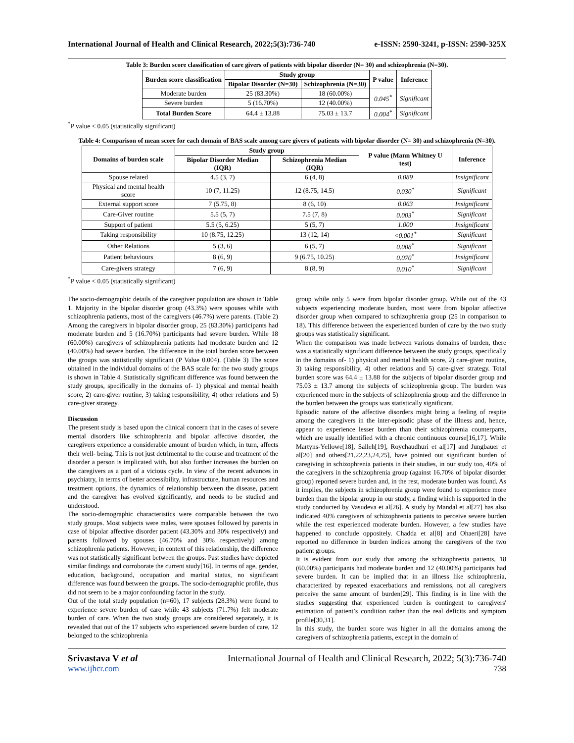International Journal of Health and Clinical Research, 2022;5(3):736-740 e-ISSN: 2590-3241, p-ISSN: 2590-325X
Table 3: Burden score classification of care givers of patients with bipolar disorder (N= 30) and schizophrenia (N=30).
| Burden score classification | Study group | | P value | Inference |
| --- | --- | --- | --- | --- |
| | Bipolar Disorder (N=30) | Schizophrenia (N=30) | | |
| Moderate burden | 25 (83.30%) | 18 (60.00%) | 0.045<sup>*</sup> | Significant |
| Severe burden | 5 (16.70%) | 12 (40.00%) | | |
| Total Burden Score | 64.4 ± 13.88 | 75.03 ± 13.7 | 0.004<sup>*</sup> | Significant |
<sup>*</sup> P value < 0.05 (statistically significant)
Table 4: Comparison of mean score for each domain of BAS scale among care givers of patients with bipolar disorder (N= 30) and schizophrenia (N=30).
| Domains of burden scale | Study group | | P value (Mann Whitney U test) | Inference |
| --- | --- | --- | --- | --- |
| | Bipolar Disorder Median (IQR) | Schizophrenia Median (IQR) | | |
| Spouse related | 4.5 (3, 7) | 6 (4, 8) | 0.089 | Insignificant |
| Physical and mental health score | 10 (7, 11.25) | 12 (8.75, 14.5) | 0.030<sup>*</sup> | Significant |
| External support score | 7 (5.75, 8) | 8 (6, 10) | 0.063 | Insignificant |
| Care-Giver routine | 5.5 (5, 7) | 7.5 (7, 8) | 0.003<sup>*</sup> | Significant |
| Support of patient | 5.5 (5, 6.25) | 5 (5, 7) | 1.000 | Insignificant |
| Taking responsibility | 10 (8.75, 12.25) | 13 (12, 14) | <0.001<sup>*</sup> | Significant |
| Other Relations | 5 (3, 6) | 6 (5, 7) | 0.008<sup>*</sup> | Significant |
| Patient behaviours | 8 (6, 9) | 9 (6.75, 10.25) | 0.070<sup>*</sup> | Insignificant |
| Care-givers strategy | 7 (6, 9) | 8 (8, 9) | 0.010<sup>*</sup> | Significant |
<sup>*</sup> P value < 0.05 (statistically significant)
The socio-demographic details of the caregiver population are shown in Table 1. Majority in the bipolar disorder group (43.3%) were spouses while with schizophrenia patients, most of the caregivers (46.7%) were parents. (Table 2) Among the caregivers in bipolar disorder group, 25 (83.30%) participants had moderate burden and 5 (16.70%) participants had severe burden. While 18 (60.00%) caregivers of schizophrenia patients had moderate burden and 12 (40.00%) had severe burden. The difference in the total burden score between the groups was statistically significant (P Value 0.004). (Table 3) The score obtained in the individual domains of the BAS scale for the two study groups is shown in Table 4. Statistically significant difference was found between the study groups, specifically in the domains of- 1) physical and mental health score, 2) care-giver routine, 3) taking responsibility, 4) other relations and 5) care-giver strategy.
Discussion
The present study is based upon the clinical concern that in the cases of severe mental disorders like schizophrenia and bipolar affective disorder, the caregivers experience a considerable amount of burden which, in turn, affects their well- being. This is not just detrimental to the course and treatment of the disorder a person is implicated with, but also further increases the burden on the caregivers as a part of a vicious cycle. In view of the recent advances in psychiatry, in terms of better accessibility, infrastructure, human resources and treatment options, the dynamics of relationship between the disease, patient and the caregiver has evolved significantly, and needs to be studied and understood.
The socio-demographic characteristics were comparable between the two study groups. Most subjects were males, were spouses followed by parents in case of bipolar affective disorder patient (43.30% and 30% respectively) and parents followed by spouses (46.70% and 30% respectively) among schizophrenia patients. However, in context of this relationship, the difference was not statistically significant between the groups. Past studies have depicted similar findings and corroborate the current study[16]. In terms of age, gender, education, background, occupation and marital status, no significant difference was found between the groups. The socio-demographic profile, thus did not seem to be a major confounding factor in the study.
Out of the total study population (n=60), 17 subjects (28.3%) were found to experience severe burden of care while 43 subjects (71.7%) felt moderate burden of care. When the two study groups are considered separately, it is revealed that out of the 17 subjects who experienced severe burden of care, 12 belonged to the schizophrenia
group while only 5 were from bipolar disorder group. While out of the 43 subjects experiencing moderate burden, most were from bipolar affective disorder group when compared to schizophrenia group (25 in comparison to 18). This difference between the experienced burden of care by the two study groups was statistically significant.
When the comparison was made between various domains of burden, there was a statistically significant difference between the study groups, specifically in the domains of- 1) physical and mental health score, 2) care-giver routine, 3) taking responsibility, 4) other relations and 5) care-giver strategy. Total burden score was 64.4 ± 13.88 for the subjects of bipolar disorder group and 75.03 ± 13.7 among the subjects of schizophrenia group. The burden was experienced more in the subjects of schizophrenia group and the difference in the burden between the groups was statistically significant.
Episodic nature of the affective disorders might bring a feeling of respite among the caregivers in the inter-episodic phase of the illness and, hence, appear to experience lesser burden than their schizophrenia counterparts, which are usually identified with a chronic continuous course[16,17]. While Martyns-Yellowe[18], Salleh[19], Roychaudhuri et al[17] and Jungbauer et al[20] and others[21,22,23,24,25], have pointed out significant burden of caregiving in schizophrenia patients in their studies, in our study too, 40% of the caregivers in the schizophrenia group (against 16.70% of bipolar disorder group) reported severe burden and, in the rest, moderate burden was found. As it implies, the subjects in schizophrenia group were found to experience more burden than the bipolar group in our study, a finding which is supported in the study conducted by Vasudeva et al[26]. A study by Mandal et al[27] has also indicated 40% caregivers of schizophrenia patients to perceive severe burden while the rest experienced moderate burden. However, a few studies have happened to conclude oppositely. Chadda et al[8] and Ohaeri[28] have reported no difference in burden indices among the caregivers of the two patient groups.
It is evident from our study that among the schizophrenia patients, 18 (60.00%) participants had moderate burden and 12 (40.00%) participants had severe burden. It can be implied that in an illness like schizophrenia, characterized by repeated exacerbations and remissions, not all caregivers perceive the same amount of burden[29]. This finding is in line with the studies suggesting that experienced burden is contingent to caregivers' estimation of patient’s condition rather than the real deficits and symptom profile[30,31].
In this study, the burden score was higher in all the domains among the caregivers of schizophrenia patients, except in the domain of
Srivastava V et al International Journal of Health and Clinical Research, 2022; 5(3):736-740
www.ijhcr.com 738